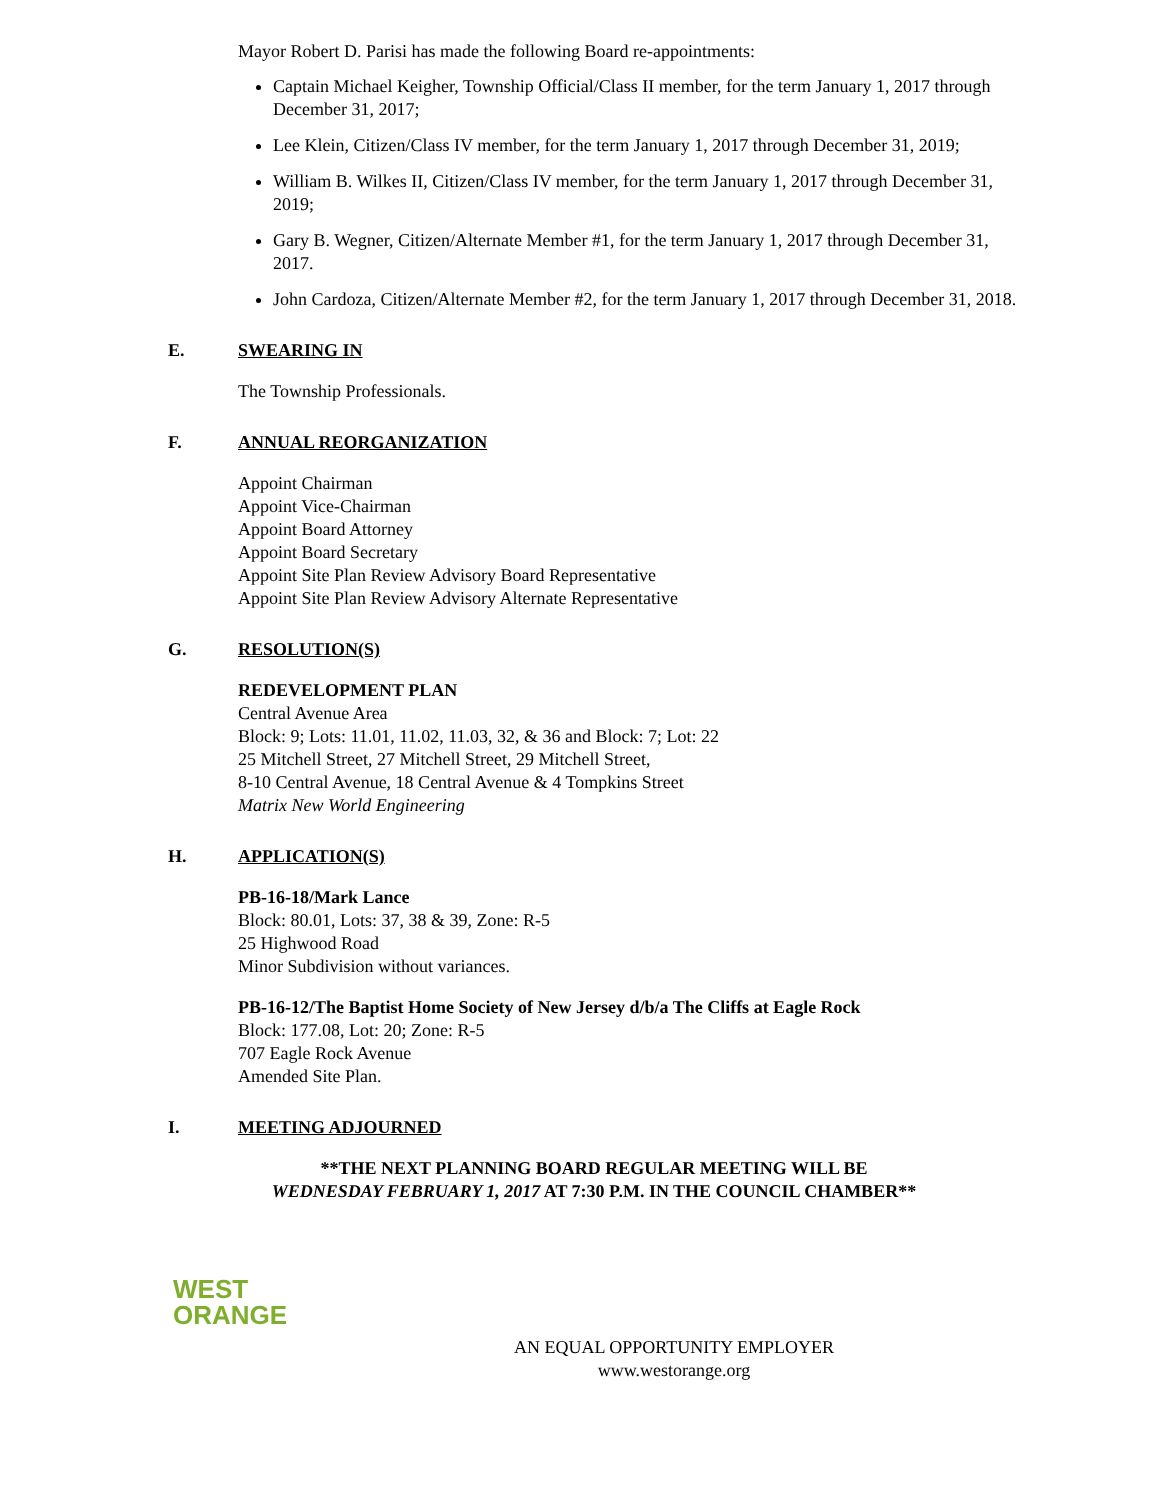Mayor Robert D. Parisi has made the following Board re-appointments:
Captain Michael Keigher, Township Official/Class II member, for the term January 1, 2017 through December 31, 2017;
Lee Klein, Citizen/Class IV member, for the term January 1, 2017 through December 31, 2019;
William B. Wilkes II, Citizen/Class IV member, for the term January 1, 2017 through December 31, 2019;
Gary B. Wegner, Citizen/Alternate Member #1, for the term January 1, 2017 through December 31, 2017.
John Cardoza, Citizen/Alternate Member #2, for the term January 1, 2017 through December 31, 2018.
E. SWEARING IN
The Township Professionals.
F. ANNUAL REORGANIZATION
Appoint Chairman
Appoint Vice-Chairman
Appoint Board Attorney
Appoint Board Secretary
Appoint Site Plan Review Advisory Board Representative
Appoint Site Plan Review Advisory Alternate Representative
G. RESOLUTION(S)
REDEVELOPMENT PLAN
Central Avenue Area
Block: 9; Lots: 11.01, 11.02, 11.03, 32, & 36 and Block: 7; Lot: 22
25 Mitchell Street, 27 Mitchell Street, 29 Mitchell Street,
8-10 Central Avenue, 18 Central Avenue & 4 Tompkins Street
Matrix New World Engineering
H. APPLICATION(S)
PB-16-18/Mark Lance
Block: 80.01, Lots: 37, 38 & 39, Zone: R-5
25 Highwood Road
Minor Subdivision without variances.
PB-16-12/The Baptist Home Society of New Jersey d/b/a The Cliffs at Eagle Rock
Block: 177.08, Lot: 20; Zone: R-5
707 Eagle Rock Avenue
Amended Site Plan.
I. MEETING ADJOURNED
**THE NEXT PLANNING BOARD REGULAR MEETING WILL BE
WEDNESDAY FEBRUARY 1, 2017 AT 7:30 P.M. IN THE COUNCIL CHAMBER**
WEST
ORANGE
AN EQUAL OPPORTUNITY EMPLOYER
www.westorange.org